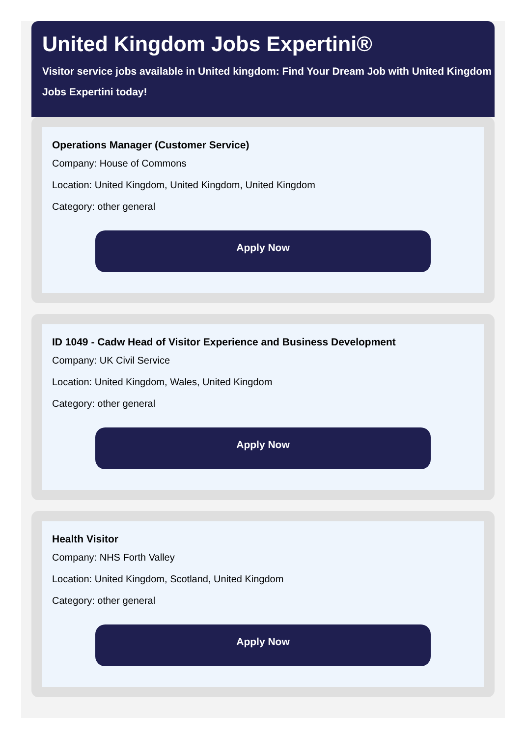United Kingdom Jobs Expertini®
Visitor service jobs available in United kingdom: Find Your Dream Job with United Kingdom Jobs Expertini today!
Operations Manager (Customer Service)
Company: House of Commons
Location: United Kingdom, United Kingdom, United Kingdom
Category: other general
Apply Now
ID 1049 - Cadw Head of Visitor Experience and Business Development
Company: UK Civil Service
Location: United Kingdom, Wales, United Kingdom
Category: other general
Apply Now
Health Visitor
Company: NHS Forth Valley
Location: United Kingdom, Scotland, United Kingdom
Category: other general
Apply Now